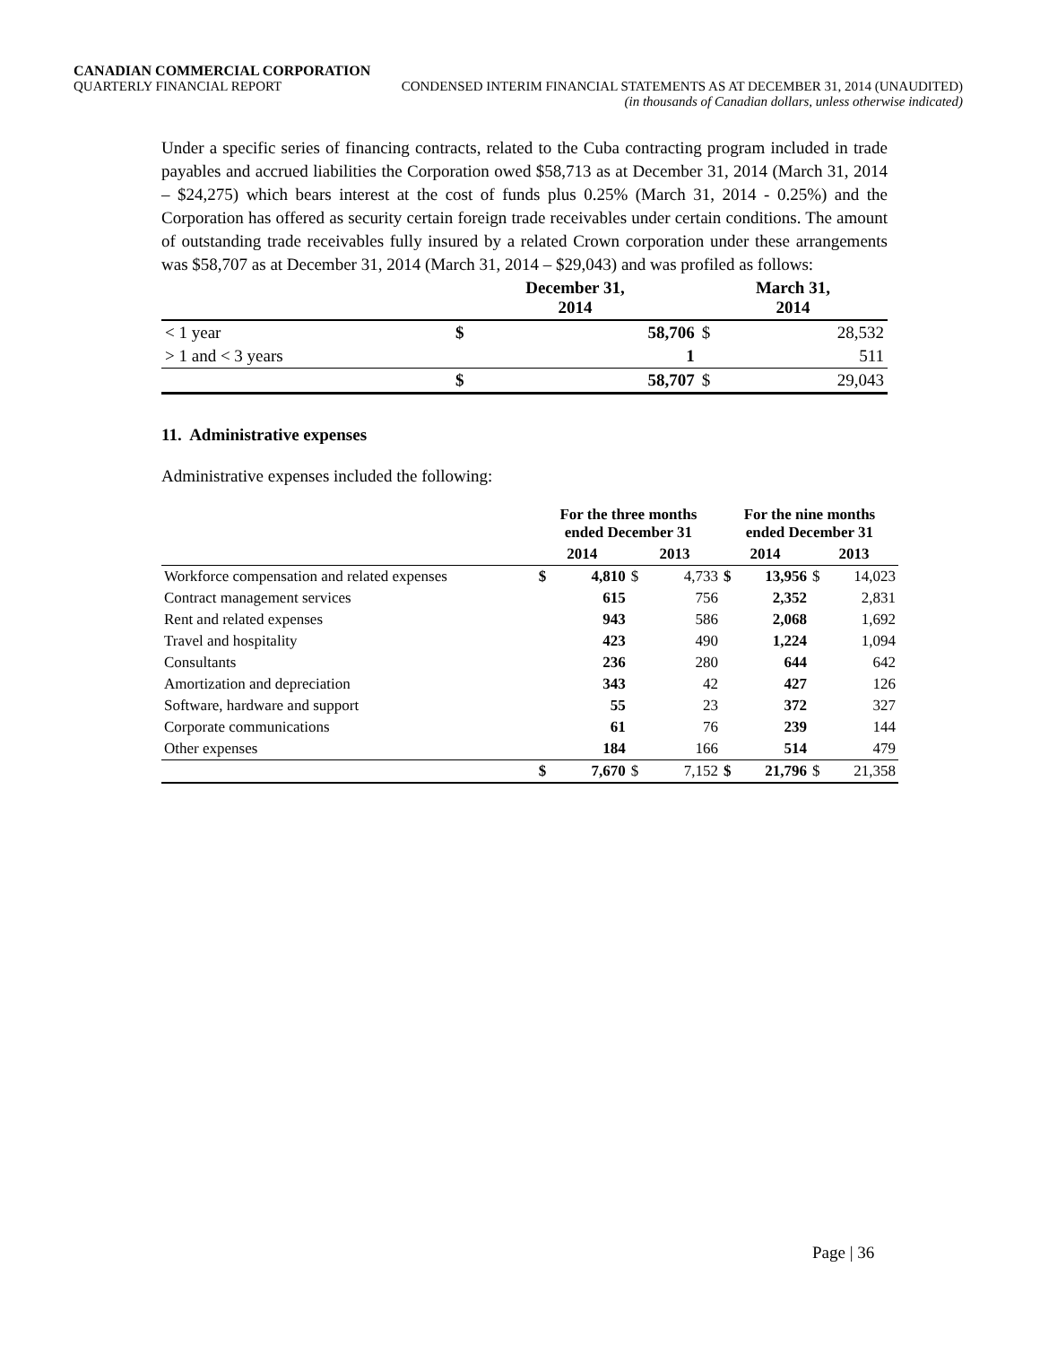CANADIAN COMMERCIAL CORPORATION
QUARTERLY FINANCIAL REPORT CONDENSED INTERIM FINANCIAL STATEMENTS AS AT DECEMBER 31, 2014 (UNAUDITED)
(in thousands of Canadian dollars, unless otherwise indicated)
Under a specific series of financing contracts, related to the Cuba contracting program included in trade payables and accrued liabilities the Corporation owed $58,713 as at December 31, 2014 (March 31, 2014 – $24,275) which bears interest at the cost of funds plus 0.25% (March 31, 2014 - 0.25%) and the Corporation has offered as security certain foreign trade receivables under certain conditions. The amount of outstanding trade receivables fully insured by a related Crown corporation under these arrangements was $58,707 as at December 31, 2014 (March 31, 2014 – $29,043) and was profiled as follows:
| | December 31, 2014 | | March 31, 2014 | |
| --- | --- | --- | --- | --- |
| < 1 year | $ | 58,706 | $ | 28,532 |
| > 1 and < 3 years | | 1 | | 511 |
| | $ | 58,707 | $ | 29,043 |
11. Administrative expenses
Administrative expenses included the following:
| | For the three months ended December 31 | | | | For the nine months ended December 31 | | | |
| --- | --- | --- | --- | --- | --- | --- | --- | --- |
| | 2014 | | 2013 | | 2014 | | 2013 | |
| Workforce compensation and related expenses | $ | 4,810 | $ | 4,733 | $ | 13,956 | $ | 14,023 |
| Contract management services | | 615 | | 756 | | 2,352 | | 2,831 |
| Rent and related expenses | | 943 | | 586 | | 2,068 | | 1,692 |
| Travel and hospitality | | 423 | | 490 | | 1,224 | | 1,094 |
| Consultants | | 236 | | 280 | | 644 | | 642 |
| Amortization and depreciation | | 343 | | 42 | | 427 | | 126 |
| Software, hardware and support | | 55 | | 23 | | 372 | | 327 |
| Corporate communications | | 61 | | 76 | | 239 | | 144 |
| Other expenses | | 184 | | 166 | | 514 | | 479 |
| | $ | 7,670 | $ | 7,152 | $ | 21,796 | $ | 21,358 |
Page | 36